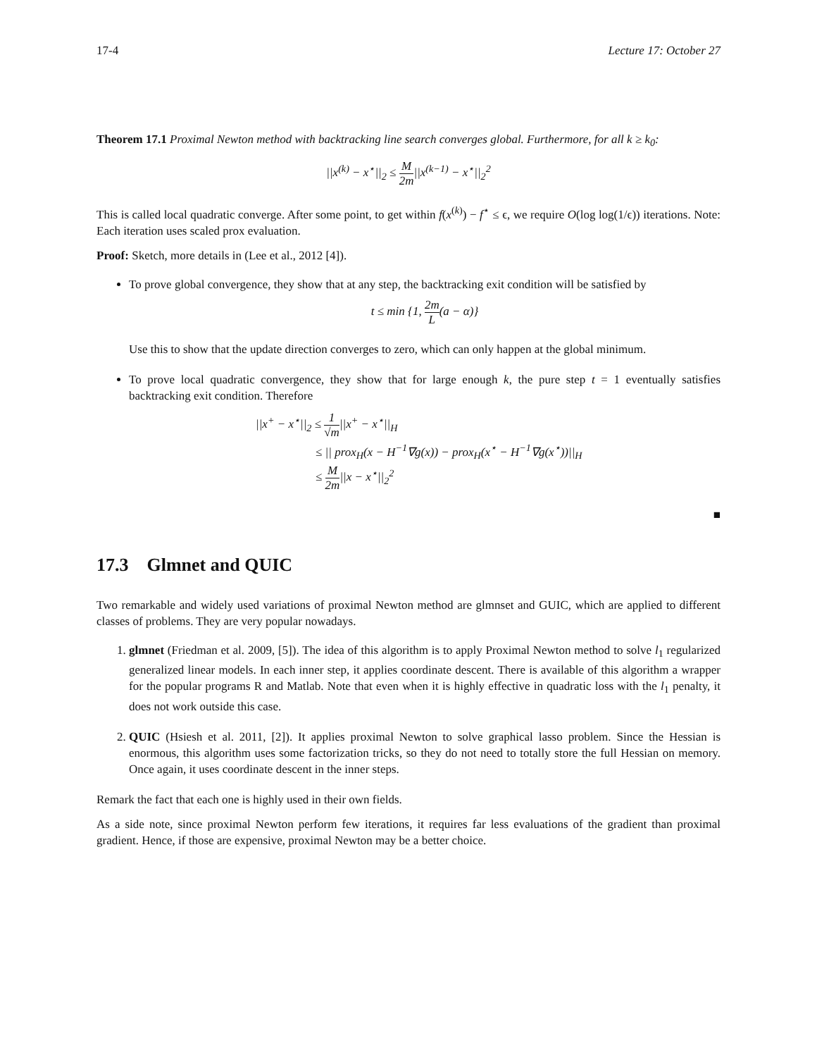17-4 Lecture 17: October 27
Theorem 17.1 Proximal Newton method with backtracking line search converges global. Furthermore, for all k ≥ k<sub>0</sub>:
||x<sup>(k)</sup> − x<sup>⋆</sup>||<sub>2</sub> ≤ M 2m||x<sup>(k−1)</sup> − x<sup>⋆</sup>||<sub>2</sub><sup>2</sup>
This is called local quadratic converge. After some point, to get within f(x<sup>(k)</sup>) − f<sup>⋆</sup> ≤ ϵ, we require O(log log(1/ϵ)) iterations. Note: Each iteration uses scaled prox evaluation.
Proof: Sketch, more details in (Lee et al., 2012 [4]).
To prove global convergence, they show that at any step, the backtracking exit condition will be satisfied by
t ≤ min {1, 2m L(a − α)}
Use this to show that the update direction converges to zero, which can only happen at the global minimum.
To prove local quadratic convergence, they show that for large enough k, the pure step t = 1 eventually satisfies backtracking exit condition. Therefore
||x<sup>+</sup> − x<sup>⋆</sup>||<sub>2</sub> ≤ 1 √m||x<sup>+</sup> − x<sup>⋆</sup>||<sub>H</sub>
≤ || prox<sub>H</sub>(x − H<sup>−1</sup>∇g(x)) − prox<sub>H</sub>(x<sup>⋆</sup> − H<sup>−1</sup>∇g(x<sup>⋆</sup>))||<sub>H</sub>
≤ M 2m||x − x<sup>⋆</sup>||<sub>2</sub><sup>2</sup>
■
17.3 Glmnet and QUIC
Two remarkable and widely used variations of proximal Newton method are glmnset and GUIC, which are applied to different classes of problems. They are very popular nowadays.
1. glmnet (Friedman et al. 2009, [5]). The idea of this algorithm is to apply Proximal Newton method to solve l<sub>1</sub> regularized generalized linear models. In each inner step, it applies coordinate descent. There is available of this algorithm a wrapper for the popular programs R and Matlab. Note that even when it is highly effective in quadratic loss with the l<sub>1</sub> penalty, it does not work outside this case.
2. QUIC (Hsiesh et al. 2011, [2]). It applies proximal Newton to solve graphical lasso problem. Since the Hessian is enormous, this algorithm uses some factorization tricks, so they do not need to totally store the full Hessian on memory. Once again, it uses coordinate descent in the inner steps.
Remark the fact that each one is highly used in their own fields.
As a side note, since proximal Newton perform few iterations, it requires far less evaluations of the gradient than proximal gradient. Hence, if those are expensive, proximal Newton may be a better choice.